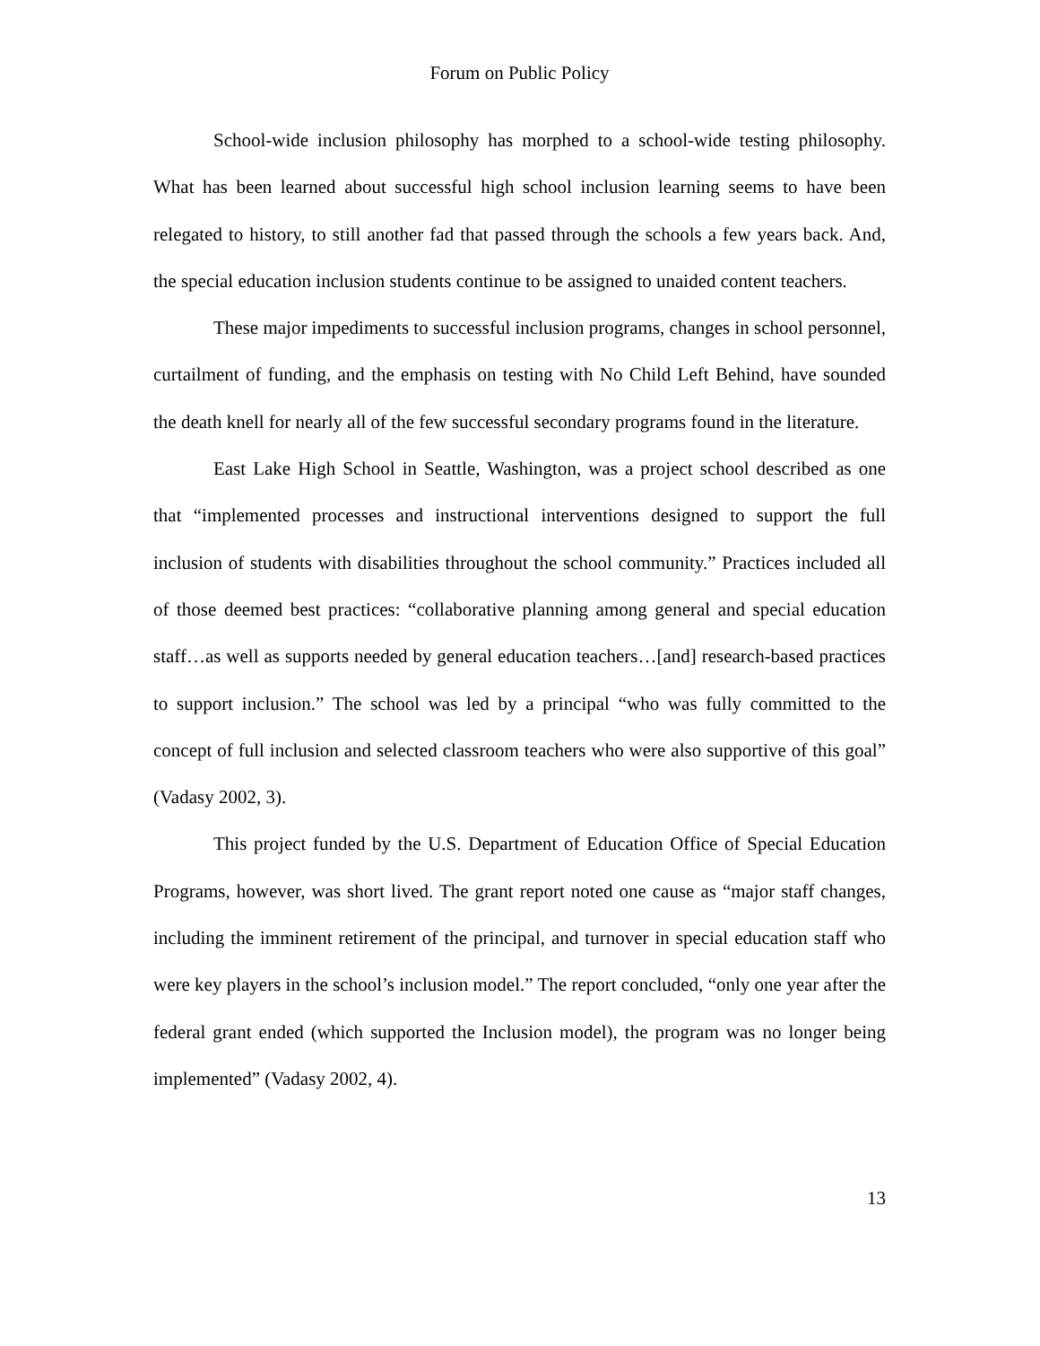Forum on Public Policy
School-wide inclusion philosophy has morphed to a school-wide testing philosophy. What has been learned about successful high school inclusion learning seems to have been relegated to history, to still another fad that passed through the schools a few years back. And, the special education inclusion students continue to be assigned to unaided content teachers.
These major impediments to successful inclusion programs, changes in school personnel, curtailment of funding, and the emphasis on testing with No Child Left Behind, have sounded the death knell for nearly all of the few successful secondary programs found in the literature.
East Lake High School in Seattle, Washington, was a project school described as one that “implemented processes and instructional interventions designed to support the full inclusion of students with disabilities throughout the school community.” Practices included all of those deemed best practices: “collaborative planning among general and special education staff…as well as supports needed by general education teachers…[and] research-based practices to support inclusion.” The school was led by a principal “who was fully committed to the concept of full inclusion and selected classroom teachers who were also supportive of this goal” (Vadasy 2002, 3).
This project funded by the U.S. Department of Education Office of Special Education Programs, however, was short lived. The grant report noted one cause as “major staff changes, including the imminent retirement of the principal, and turnover in special education staff who were key players in the school’s inclusion model.” The report concluded, “only one year after the federal grant ended (which supported the Inclusion model), the program was no longer being implemented” (Vadasy 2002, 4).
13